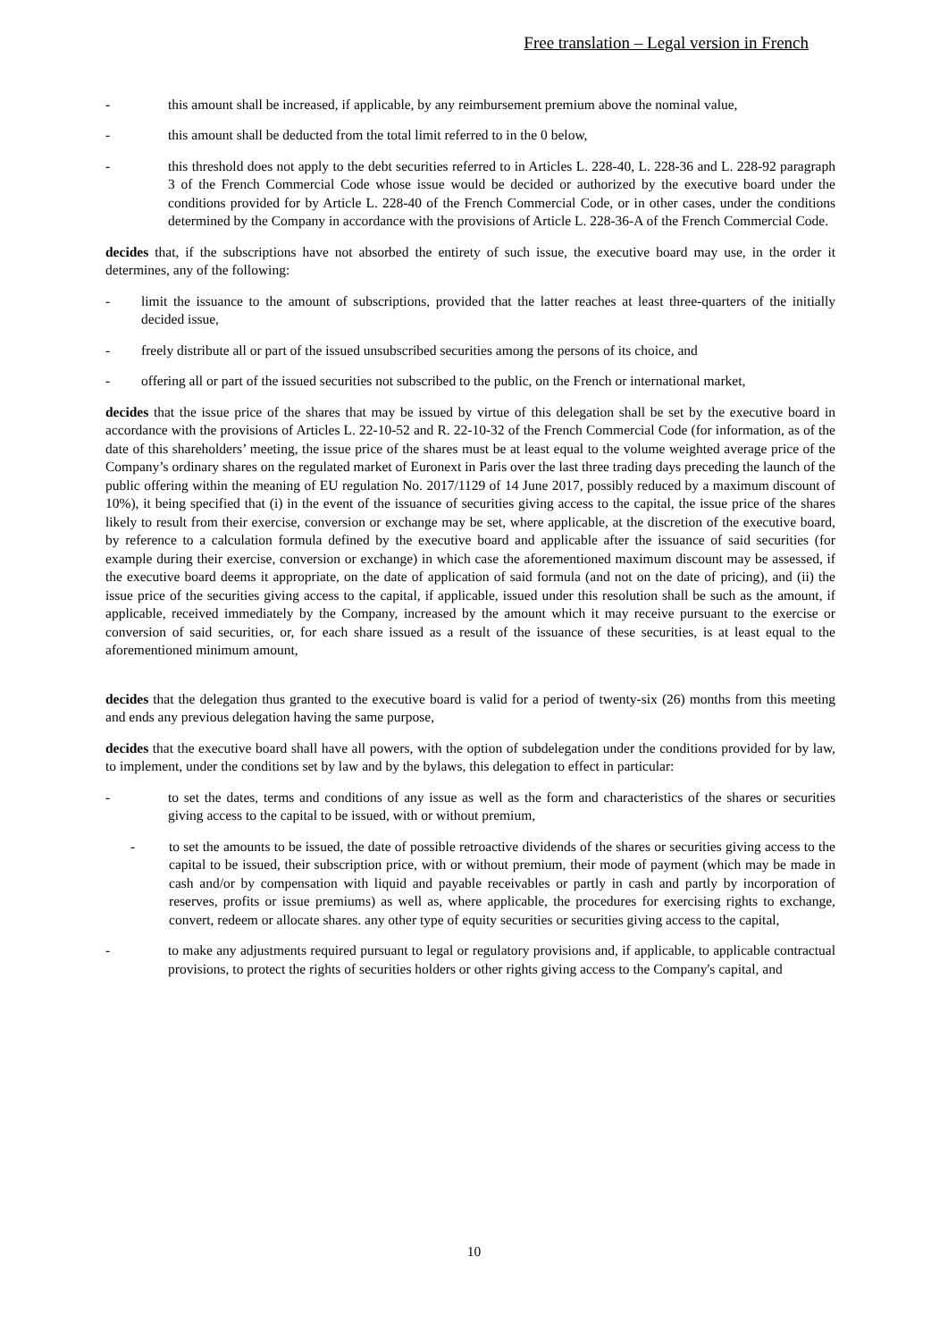Free translation – Legal version in French
- this amount shall be increased, if applicable, by any reimbursement premium above the nominal value,
- this amount shall be deducted from the total limit referred to in the 0 below,
- this threshold does not apply to the debt securities referred to in Articles L. 228-40, L. 228-36 and L. 228-92 paragraph 3 of the French Commercial Code whose issue would be decided or authorized by the executive board under the conditions provided for by Article L. 228-40 of the French Commercial Code, or in other cases, under the conditions determined by the Company in accordance with the provisions of Article L. 228-36-A of the French Commercial Code.
decides that, if the subscriptions have not absorbed the entirety of such issue, the executive board may use, in the order it determines, any of the following:
- limit the issuance to the amount of subscriptions, provided that the latter reaches at least three-quarters of the initially decided issue,
- freely distribute all or part of the issued unsubscribed securities among the persons of its choice, and
- offering all or part of the issued securities not subscribed to the public, on the French or international market,
decides that the issue price of the shares that may be issued by virtue of this delegation shall be set by the executive board in accordance with the provisions of Articles L. 22-10-52 and R. 22-10-32 of the French Commercial Code (for information, as of the date of this shareholders’ meeting, the issue price of the shares must be at least equal to the volume weighted average price of the Company’s ordinary shares on the regulated market of Euronext in Paris over the last three trading days preceding the launch of the public offering within the meaning of EU regulation No. 2017/1129 of 14 June 2017, possibly reduced by a maximum discount of 10%), it being specified that (i) in the event of the issuance of securities giving access to the capital, the issue price of the shares likely to result from their exercise, conversion or exchange may be set, where applicable, at the discretion of the executive board, by reference to a calculation formula defined by the executive board and applicable after the issuance of said securities (for example during their exercise, conversion or exchange) in which case the aforementioned maximum discount may be assessed, if the executive board deems it appropriate, on the date of application of said formula (and not on the date of pricing), and (ii) the issue price of the securities giving access to the capital, if applicable, issued under this resolution shall be such as the amount, if applicable, received immediately by the Company, increased by the amount which it may receive pursuant to the exercise or conversion of said securities, or, for each share issued as a result of the issuance of these securities, is at least equal to the aforementioned minimum amount,
decides that the delegation thus granted to the executive board is valid for a period of twenty-six (26) months from this meeting and ends any previous delegation having the same purpose,
decides that the executive board shall have all powers, with the option of subdelegation under the conditions provided for by law, to implement, under the conditions set by law and by the bylaws, this delegation to effect in particular:
- to set the dates, terms and conditions of any issue as well as the form and characteristics of the shares or securities giving access to the capital to be issued, with or without premium,
- to set the amounts to be issued, the date of possible retroactive dividends of the shares or securities giving access to the capital to be issued, their subscription price, with or without premium, their mode of payment (which may be made in cash and/or by compensation with liquid and payable receivables or partly in cash and partly by incorporation of reserves, profits or issue premiums) as well as, where applicable, the procedures for exercising rights to exchange, convert, redeem or allocate shares. any other type of equity securities or securities giving access to the capital,
- to make any adjustments required pursuant to legal or regulatory provisions and, if applicable, to applicable contractual provisions, to protect the rights of securities holders or other rights giving access to the Company's capital, and
10